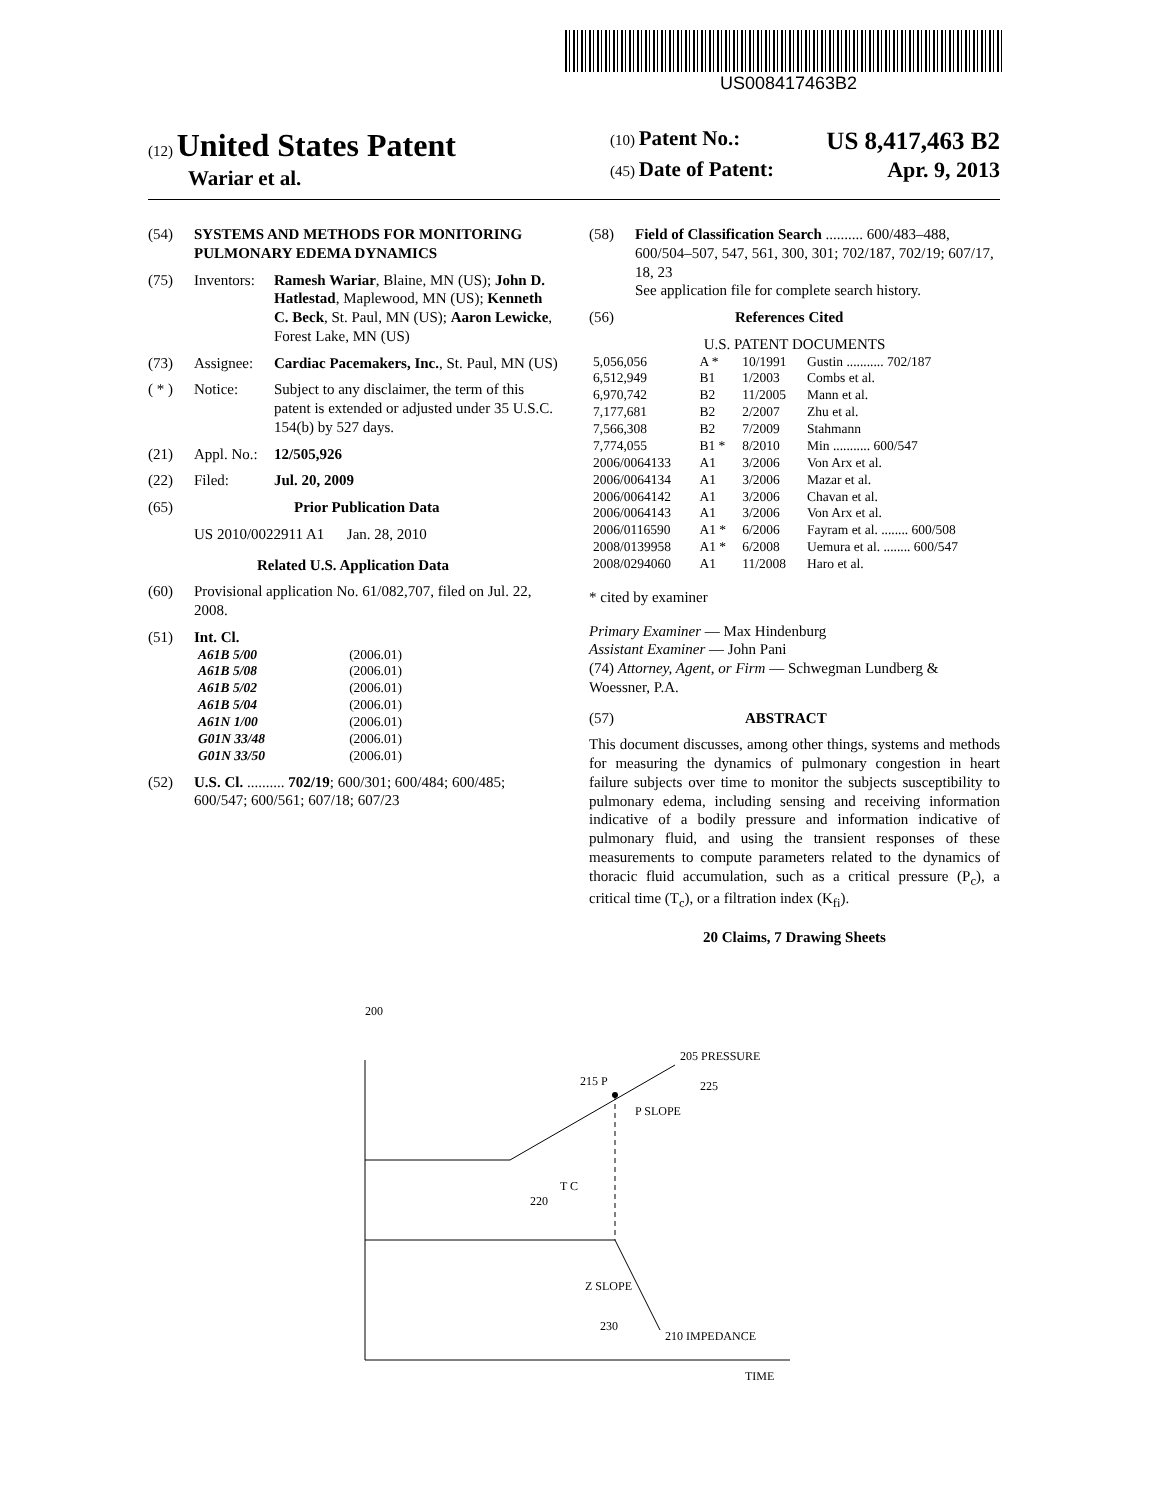US008417463B2
(12) United States Patent
Wariar et al.
(10) Patent No.: US 8,417,463 B2
(45) Date of Patent: Apr. 9, 2013
(54) SYSTEMS AND METHODS FOR MONITORING PULMONARY EDEMA DYNAMICS
(75) Inventors: Ramesh Wariar, Blaine, MN (US); John D. Hatlestad, Maplewood, MN (US); Kenneth C. Beck, St. Paul, MN (US); Aaron Lewicke, Forest Lake, MN (US)
(73) Assignee: Cardiac Pacemakers, Inc., St. Paul, MN (US)
( * ) Notice: Subject to any disclaimer, the term of this patent is extended or adjusted under 35 U.S.C. 154(b) by 527 days.
(21) Appl. No.: 12/505,926
(22) Filed: Jul. 20, 2009
(65) Prior Publication Data
US 2010/0022911 A1 Jan. 28, 2010
Related U.S. Application Data
(60) Provisional application No. 61/082,707, filed on Jul. 22, 2008.
(51) Int. Cl.
| A61B 5/00 | (2006.01) |
| A61B 5/08 | (2006.01) |
| A61B 5/02 | (2006.01) |
| A61B 5/04 | (2006.01) |
| A61N 1/00 | (2006.01) |
| G01N 33/48 | (2006.01) |
| G01N 33/50 | (2006.01) |
(52) U.S. Cl. .......... 702/19; 600/301; 600/484; 600/485; 600/547; 600/561; 607/18; 607/23
(58) Field of Classification Search .......... 600/483–488, 600/504–507, 547, 561, 300, 301; 702/187, 702/19; 607/17, 18, 23
See application file for complete search history.
(56) References Cited
U.S. PATENT DOCUMENTS
| 5,056,056 | A * | 10/1991 | Gustin ........... 702/187 |
| 6,512,949 | B1 | 1/2003 | Combs et al. |
| 6,970,742 | B2 | 11/2005 | Mann et al. |
| 7,177,681 | B2 | 2/2007 | Zhu et al. |
| 7,566,308 | B2 | 7/2009 | Stahmann |
| 7,774,055 | B1 * | 8/2010 | Min ........... 600/547 |
| 2006/0064133 | A1 | 3/2006 | Von Arx et al. |
| 2006/0064134 | A1 | 3/2006 | Mazar et al. |
| 2006/0064142 | A1 | 3/2006 | Chavan et al. |
| 2006/0064143 | A1 | 3/2006 | Von Arx et al. |
| 2006/0116590 | A1 * | 6/2006 | Fayram et al. ........ 600/508 |
| 2008/0139958 | A1 * | 6/2008 | Uemura et al. ........ 600/547 |
| 2008/0294060 | A1 | 11/2008 | Haro et al. |
* cited by examiner
Primary Examiner — Max Hindenburg
Assistant Examiner — John Pani
(74) Attorney, Agent, or Firm — Schwegman Lundberg & Woessner, P.A.
(57) ABSTRACT
This document discusses, among other things, systems and methods for measuring the dynamics of pulmonary congestion in heart failure subjects over time to monitor the subjects susceptibility to pulmonary edema, including sensing and receiving information indicative of a bodily pressure and information indicative of pulmonary fluid, and using the transient responses of these measurements to compute parameters related to the dynamics of thoracic fluid accumulation, such as a critical pressure (P<sub>c</sub>), a critical time (T<sub>c</sub>), or a filtration index (K<sub>fi</sub>).
20 Claims, 7 Drawing Sheets
200
205 PRESSURE
215 P
225
P SLOPE
T C
220
Z SLOPE
230
210 IMPEDANCE
TIME